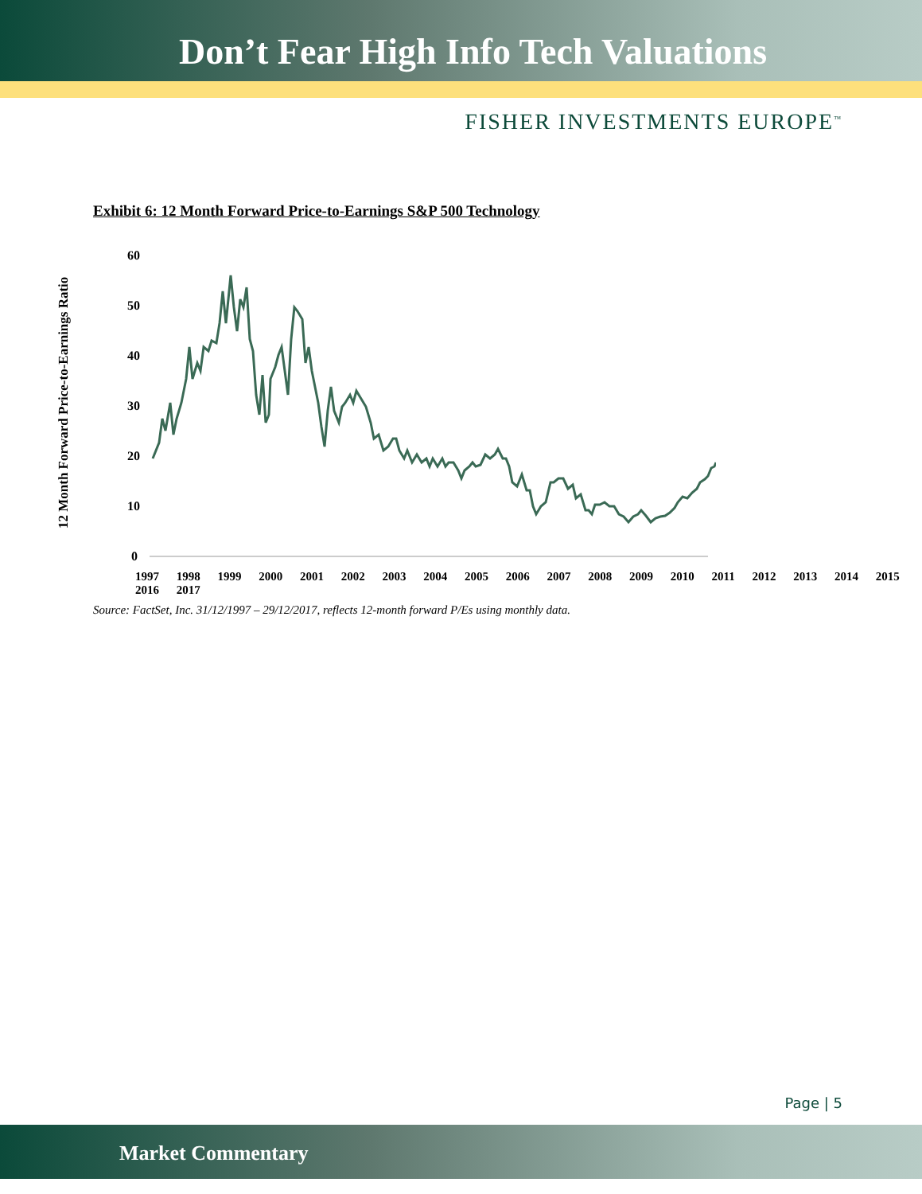Don’t Fear High Info Tech Valuations
FISHER INVESTMENTS EUROPE<sup>™</sup>
Exhibit 6: 12 Month Forward Price-to-Earnings S&P 500 Technology
12 Month Forward Price-to-Earnings Ratio
60
50
40
30
20
10
0
1997 1998 1999 2000 2001 2002 2003 2004 2005 2006 2007 2008 2009 2010 2011 2012 2013 2014 2015 2016 2017
Source: FactSet, Inc. 31/12/1997 – 29/12/2017, reflects 12-month forward P/Es using monthly data.
Page | 5
Market Commentary